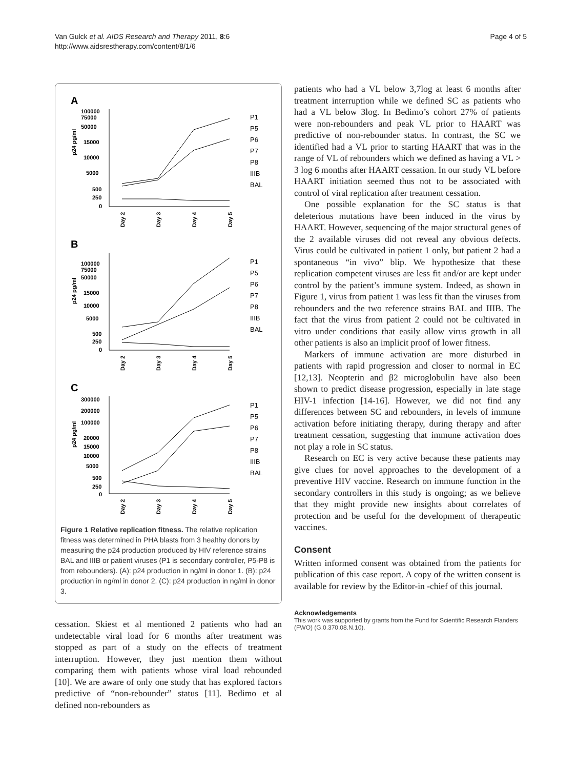Van Gulck et al. AIDS Research and Therapy 2011, 8:6
http://www.aidsrestherapy.com/content/8/1/6
Page 4 of 5
A
B
C
100000
75000
50000
15000
10000
5000
500
250
0
p24 pg/ml
100000
75000
50000
15000
10000
5000
500
250
0
p24 pg/ml
300000
200000
100000
20000
15000
10000
5000
500
250
0
p24 pg/ml
Day 2
Day 3
Day 4
Day 5
Day 2
Day 3
Day 4
Day 5
Day 2
Day 3
Day 4
Day 5
P1
P5
P6
P7
P8
IIIB
BAL
P1
P5
P6
P7
P8
IIIB
BAL
P1
P5
P6
P7
P8
IIIB
BAL
Figure 1 Relative replication fitness. The relative replication fitness was determined in PHA blasts from 3 healthy donors by measuring the p24 production produced by HIV reference strains BAL and IIIB or patient viruses (P1 is secondary controller, P5-P8 is from rebounders). (A): p24 production in ng/ml in donor 1. (B): p24 production in ng/ml in donor 2. (C): p24 production in ng/ml in donor 3.
cessation. Skiest et al mentioned 2 patients who had an undetectable viral load for 6 months after treatment was stopped as part of a study on the effects of treatment interruption. However, they just mention them without comparing them with patients whose viral load rebounded [10]. We are aware of only one study that has explored factors predictive of “non-rebounder” status [11]. Bedimo et al defined non-rebounders as
patients who had a VL below 3,7log at least 6 months after treatment interruption while we defined SC as patients who had a VL below 3log. In Bedimo’s cohort 27% of patients were non-rebounders and peak VL prior to HAART was predictive of non-rebounder status. In contrast, the SC we identified had a VL prior to starting HAART that was in the range of VL of rebounders which we defined as having a VL > 3 log 6 months after HAART cessation. In our study VL before HAART initiation seemed thus not to be associated with control of viral replication after treatment cessation.
One possible explanation for the SC status is that deleterious mutations have been induced in the virus by HAART. However, sequencing of the major structural genes of the 2 available viruses did not reveal any obvious defects. Virus could be cultivated in patient 1 only, but patient 2 had a spontaneous “in vivo” blip. We hypothesize that these replication competent viruses are less fit and/or are kept under control by the patient’s immune system. Indeed, as shown in Figure 1, virus from patient 1 was less fit than the viruses from rebounders and the two reference strains BAL and IIIB. The fact that the virus from patient 2 could not be cultivated in vitro under conditions that easily allow virus growth in all other patients is also an implicit proof of lower fitness.
Markers of immune activation are more disturbed in patients with rapid progression and closer to normal in EC [12,13]. Neopterin and β2 microglobulin have also been shown to predict disease progression, especially in late stage HIV-1 infection [14-16]. However, we did not find any differences between SC and rebounders, in levels of immune activation before initiating therapy, during therapy and after treatment cessation, suggesting that immune activation does not play a role in SC status.
Research on EC is very active because these patients may give clues for novel approaches to the development of a preventive HIV vaccine. Research on immune function in the secondary controllers in this study is ongoing; as we believe that they might provide new insights about correlates of protection and be useful for the development of therapeutic vaccines.
Consent
Written informed consent was obtained from the patients for publication of this case report. A copy of the written consent is available for review by the Editor-in -chief of this journal.
Acknowledgements
This work was supported by grants from the Fund for Scientific Research Flanders (FWO) (G.0.370.08.N.10).